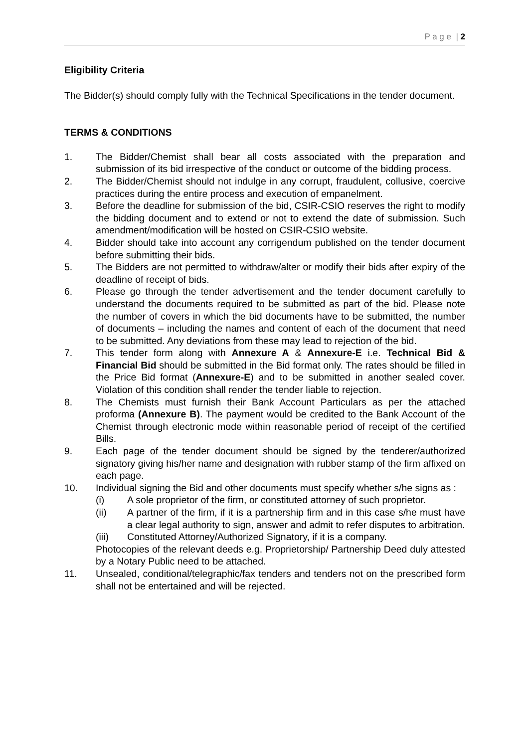P a g e | 2
Eligibility Criteria
The Bidder(s) should comply fully with the Technical Specifications in the tender document.
TERMS & CONDITIONS
1. The Bidder/Chemist shall bear all costs associated with the preparation and submission of its bid irrespective of the conduct or outcome of the bidding process.
2. The Bidder/Chemist should not indulge in any corrupt, fraudulent, collusive, coercive practices during the entire process and execution of empanelment.
3. Before the deadline for submission of the bid, CSIR-CSIO reserves the right to modify the bidding document and to extend or not to extend the date of submission. Such amendment/modification will be hosted on CSIR-CSIO website.
4. Bidder should take into account any corrigendum published on the tender document before submitting their bids.
5. The Bidders are not permitted to withdraw/alter or modify their bids after expiry of the deadline of receipt of bids.
6. Please go through the tender advertisement and the tender document carefully to understand the documents required to be submitted as part of the bid. Please note the number of covers in which the bid documents have to be submitted, the number of documents – including the names and content of each of the document that need to be submitted. Any deviations from these may lead to rejection of the bid.
7. This tender form along with Annexure A & Annexure-E i.e. Technical Bid & Financial Bid should be submitted in the Bid format only. The rates should be filled in the Price Bid format (Annexure-E) and to be submitted in another sealed cover. Violation of this condition shall render the tender liable to rejection.
8. The Chemists must furnish their Bank Account Particulars as per the attached proforma (Annexure B). The payment would be credited to the Bank Account of the Chemist through electronic mode within reasonable period of receipt of the certified Bills.
9. Each page of the tender document should be signed by the tenderer/authorized signatory giving his/her name and designation with rubber stamp of the firm affixed on each page.
10. Individual signing the Bid and other documents must specify whether s/he signs as :
(i) A sole proprietor of the firm, or constituted attorney of such proprietor.
(ii) A partner of the firm, if it is a partnership firm and in this case s/he must have a clear legal authority to sign, answer and admit to refer disputes to arbitration.
(iii) Constituted Attorney/Authorized Signatory, if it is a company.
Photocopies of the relevant deeds e.g. Proprietorship/ Partnership Deed duly attested by a Notary Public need to be attached.
11. Unsealed, conditional/telegraphic/fax tenders and tenders not on the prescribed form shall not be entertained and will be rejected.